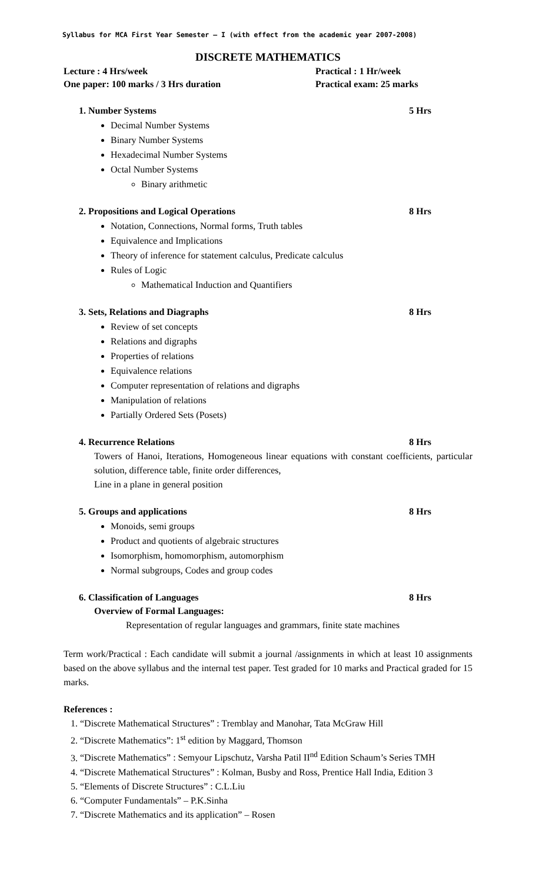Syllabus for MCA First Year Semester – I (with effect from the academic year 2007-2008)
DISCRETE MATHEMATICS
Lecture : 4 Hrs/week Practical : 1 Hr/week
One paper: 100 marks / 3 Hrs duration Practical exam: 25 marks
1. Number Systems 5 Hrs
Decimal Number Systems
Binary Number Systems
Hexadecimal Number Systems
Octal Number Systems
Binary arithmetic
2. Propositions and Logical Operations 8 Hrs
Notation, Connections, Normal forms, Truth tables
Equivalence and Implications
Theory of inference for statement calculus, Predicate calculus
Rules of Logic
Mathematical Induction and Quantifiers
3. Sets, Relations and Diagraphs 8 Hrs
Review of set concepts
Relations and digraphs
Properties of relations
Equivalence relations
Computer representation of relations and digraphs
Manipulation of relations
Partially Ordered Sets (Posets)
4. Recurrence Relations 8 Hrs
Towers of Hanoi, Iterations, Homogeneous linear equations with constant coefficients, particular solution, difference table, finite order differences,
Line in a plane in general position
5. Groups and applications 8 Hrs
Monoids, semi groups
Product and quotients of algebraic structures
Isomorphism, homomorphism, automorphism
Normal subgroups, Codes and group codes
6. Classification of Languages 8 Hrs
Overview of Formal Languages:
Representation of regular languages and grammars, finite state machines
Term work/Practical : Each candidate will submit a journal /assignments in which at least 10 assignments based on the above syllabus and the internal test paper. Test graded for 10 marks and Practical graded for 15 marks.
References :
1. “Discrete Mathematical Structures” : Tremblay and Manohar, Tata McGraw Hill
2. “Discrete Mathematics”: 1<sup>st</sup> edition by Maggard, Thomson
3. “Discrete Mathematics” : Semyour Lipschutz, Varsha Patil II<sup>nd</sup> Edition Schaum’s Series TMH
4. “Discrete Mathematical Structures” : Kolman, Busby and Ross, Prentice Hall India, Edition 3
5. “Elements of Discrete Structures” : C.L.Liu
6. “Computer Fundamentals” – P.K.Sinha
7. “Discrete Mathematics and its application” – Rosen